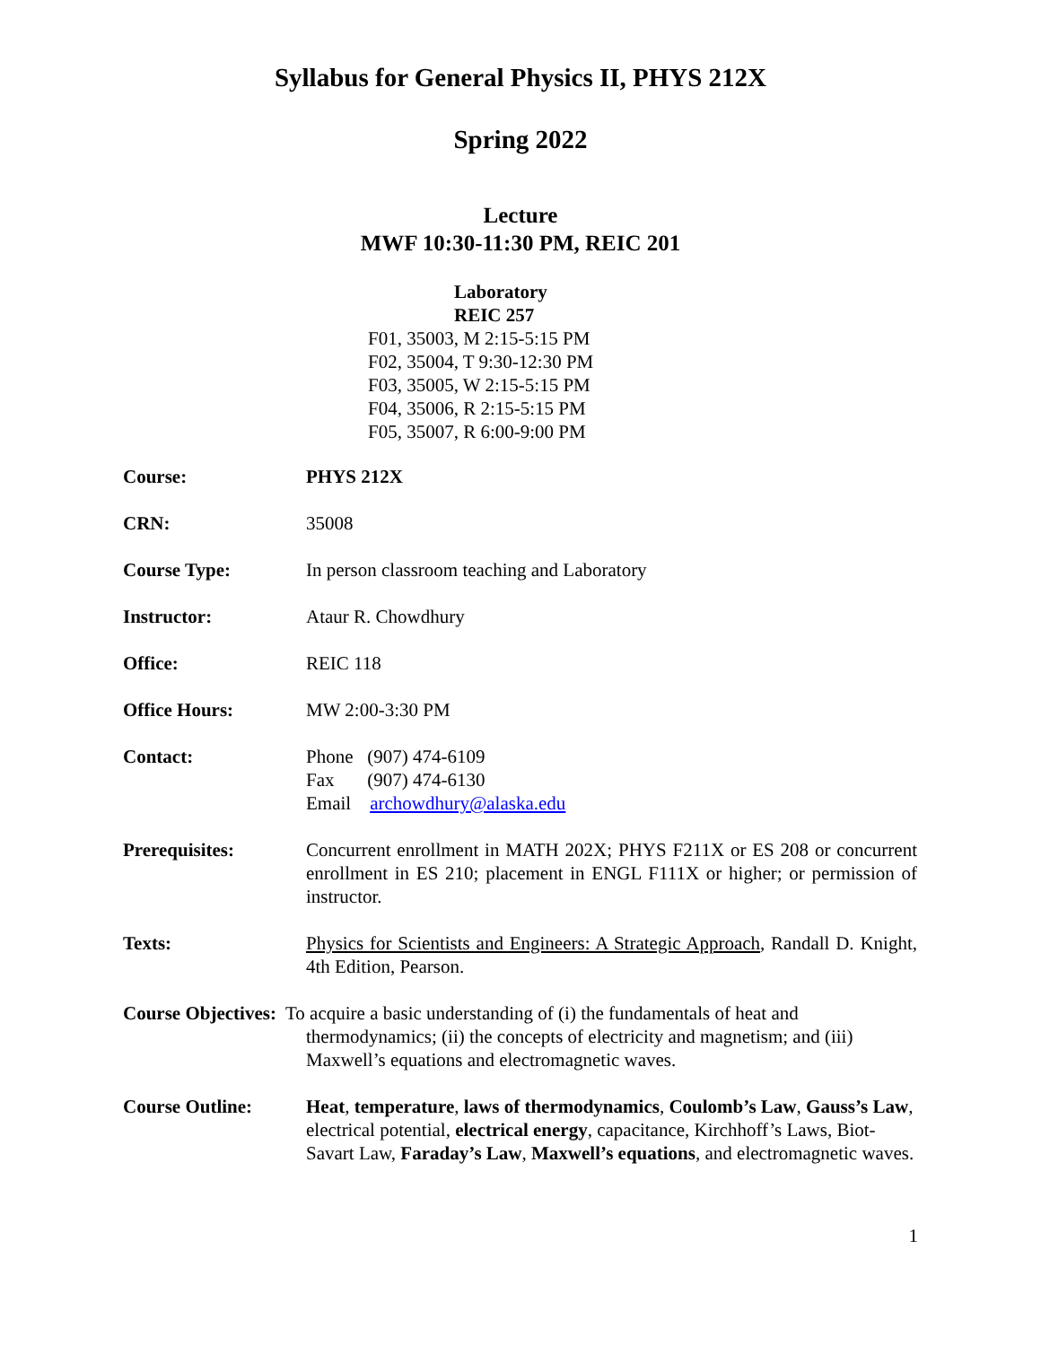Syllabus for General Physics II, PHYS 212X
Spring 2022
Lecture
MWF 10:30-11:30 PM, REIC 201
Laboratory
REIC 257
F01, 35003, M 2:15-5:15 PM
F02, 35004, T 9:30-12:30 PM
F03, 35005, W 2:15-5:15 PM
F04, 35006, R 2:15-5:15 PM
F05, 35007, R 6:00-9:00 PM
Course: PHYS 212X
CRN: 35008
Course Type: In person classroom teaching and Laboratory
Instructor: Ataur R. Chowdhury
Office: REIC 118
Office Hours: MW 2:00-3:30 PM
Contact: Phone (907) 474-6109
Fax (907) 474-6130
Email archowdhury@alaska.edu
Prerequisites: Concurrent enrollment in MATH 202X; PHYS F211X or ES 208 or concurrent enrollment in ES 210; placement in ENGL F111X or higher; or permission of instructor.
Texts: Physics for Scientists and Engineers: A Strategic Approach, Randall D. Knight, 4th Edition, Pearson.
Course Objectives: To acquire a basic understanding of (i) the fundamentals of heat and
thermodynamics; (ii) the concepts of electricity and magnetism; and (iii)
Maxwell’s equations and electromagnetic waves.
Course Outline: Heat, temperature, laws of thermodynamics, Coulomb’s Law, Gauss’s Law, electrical potential, electrical energy, capacitance, Kirchhoff’s Laws, Biot-Savart Law, Faraday’s Law, Maxwell’s equations, and electromagnetic waves.
1